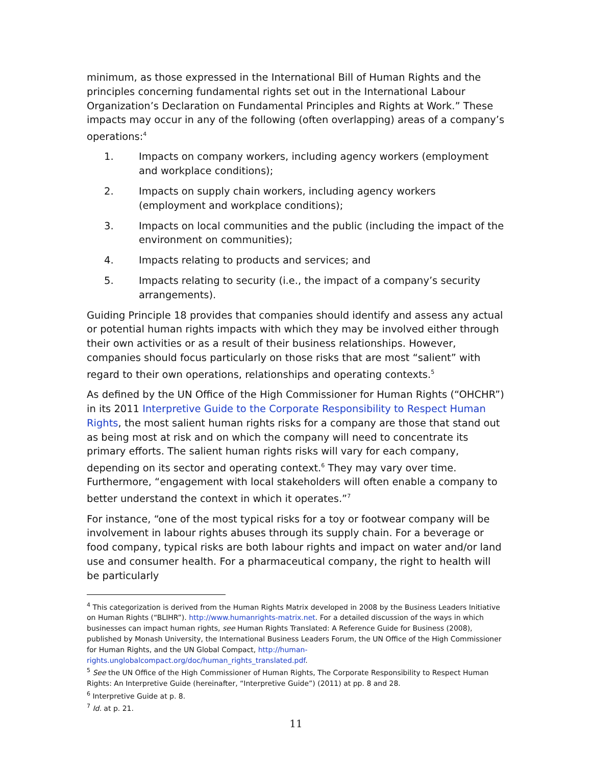minimum, as those expressed in the International Bill of Human Rights and the principles concerning fundamental rights set out in the International Labour Organization’s Declaration on Fundamental Principles and Rights at Work.” These impacts may occur in any of the following (often overlapping) areas of a company’s operations:<sup>4</sup>
1. Impacts on company workers, including agency workers (employment and workplace conditions);
2. Impacts on supply chain workers, including agency workers (employment and workplace conditions);
3. Impacts on local communities and the public (including the impact of the environment on communities);
4. Impacts relating to products and services; and
5. Impacts relating to security (i.e., the impact of a company’s security arrangements).
Guiding Principle 18 provides that companies should identify and assess any actual or potential human rights impacts with which they may be involved either through their own activities or as a result of their business relationships. However, companies should focus particularly on those risks that are most “salient” with regard to their own operations, relationships and operating contexts.<sup>5</sup>
As defined by the UN Office of the High Commissioner for Human Rights (“OHCHR”) in its 2011 Interpretive Guide to the Corporate Responsibility to Respect Human Rights, the most salient human rights risks for a company are those that stand out as being most at risk and on which the company will need to concentrate its primary efforts. The salient human rights risks will vary for each company, depending on its sector and operating context.<sup>6</sup> They may vary over time. Furthermore, “engagement with local stakeholders will often enable a company to better understand the context in which it operates.”<sup>7</sup>
For instance, “one of the most typical risks for a toy or footwear company will be involvement in labour rights abuses through its supply chain. For a beverage or food company, typical risks are both labour rights and impact on water and/or land use and consumer health. For a pharmaceutical company, the right to health will be particularly
<sup>4</sup> This categorization is derived from the Human Rights Matrix developed in 2008 by the Business Leaders Initiative on Human Rights (“BLIHR”). http://www.humanrights-matrix.net. For a detailed discussion of the ways in which businesses can impact human rights, see Human Rights Translated: A Reference Guide for Business (2008), published by Monash University, the International Business Leaders Forum, the UN Office of the High Commissioner for Human Rights, and the UN Global Compact, http://human-rights.unglobalcompact.org/doc/human_rights_translated.pdf.
<sup>5</sup> See the UN Office of the High Commissioner of Human Rights, The Corporate Responsibility to Respect Human Rights: An Interpretive Guide (hereinafter, “Interpretive Guide”) (2011) at pp. 8 and 28.
<sup>6</sup> Interpretive Guide at p. 8.
<sup>7</sup> Id. at p. 21.
11